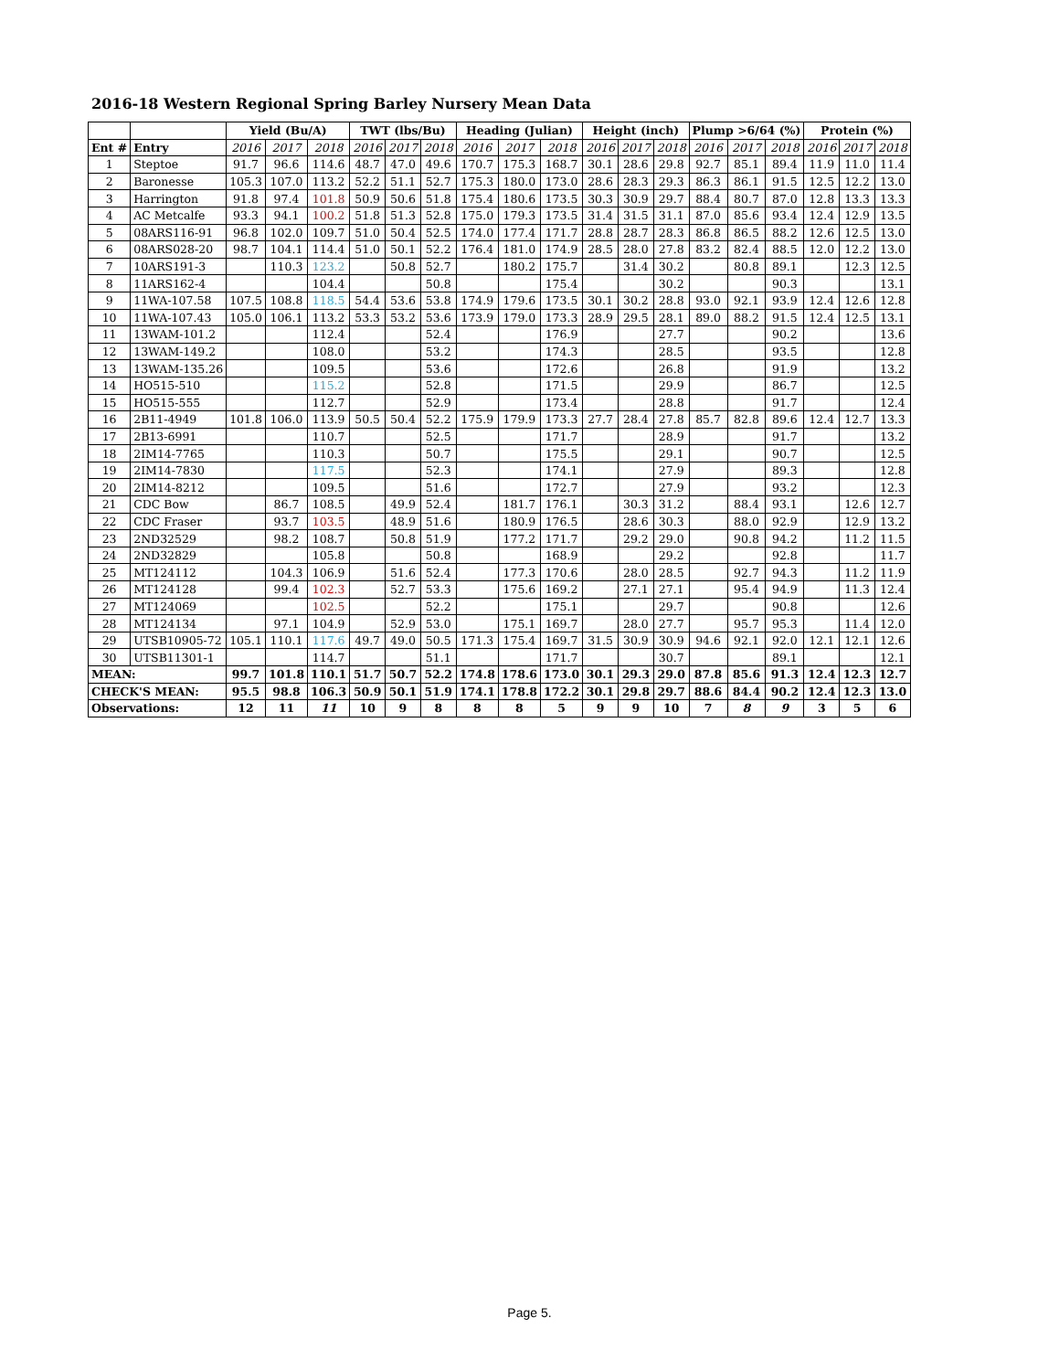2016-18 Western Regional Spring Barley Nursery Mean Data
| | | Yield (Bu/A) | | | TWT (lbs/Bu) | | | Heading (Julian) | | | Height (inch) | | | Plump >6/64 (%) | | | Protein (%) | | |
| --- | --- | --- | --- | --- | --- | --- | --- | --- | --- | --- | --- | --- | --- | --- | --- | --- | --- | --- | --- |
| Ent # | Entry | 2016 | 2017 | 2018 | 2016 | 2017 | 2018 | 2016 | 2017 | 2018 | 2016 | 2017 | 2018 | 2016 | 2017 | 2018 | 2016 | 2017 | 2018 |
| 1 | Steptoe | 91.7 | 96.6 | 114.6 | 48.7 | 47.0 | 49.6 | 170.7 | 175.3 | 168.7 | 30.1 | 28.6 | 29.8 | 92.7 | 85.1 | 89.4 | 11.9 | 11.0 | 11.4 |
| 2 | Baronesse | 105.3 | 107.0 | 113.2 | 52.2 | 51.1 | 52.7 | 175.3 | 180.0 | 173.0 | 28.6 | 28.3 | 29.3 | 86.3 | 86.1 | 91.5 | 12.5 | 12.2 | 13.0 |
| 3 | Harrington | 91.8 | 97.4 | 101.8 | 50.9 | 50.6 | 51.8 | 175.4 | 180.6 | 173.5 | 30.3 | 30.9 | 29.7 | 88.4 | 80.7 | 87.0 | 12.8 | 13.3 | 13.3 |
| 4 | AC Metcalfe | 93.3 | 94.1 | 100.2 | 51.8 | 51.3 | 52.8 | 175.0 | 179.3 | 173.5 | 31.4 | 31.5 | 31.1 | 87.0 | 85.6 | 93.4 | 12.4 | 12.9 | 13.5 |
| 5 | 08ARS116-91 | 96.8 | 102.0 | 109.7 | 51.0 | 50.4 | 52.5 | 174.0 | 177.4 | 171.7 | 28.8 | 28.7 | 28.3 | 86.8 | 86.5 | 88.2 | 12.6 | 12.5 | 13.0 |
| 6 | 08ARS028-20 | 98.7 | 104.1 | 114.4 | 51.0 | 50.1 | 52.2 | 176.4 | 181.0 | 174.9 | 28.5 | 28.0 | 27.8 | 83.2 | 82.4 | 88.5 | 12.0 | 12.2 | 13.0 |
| 7 | 10ARS191-3 | | 110.3 | 123.2 | | 50.8 | 52.7 | | 180.2 | 175.7 | | 31.4 | 30.2 | | 80.8 | 89.1 | | 12.3 | 12.5 |
| 8 | 11ARS162-4 | | | 104.4 | | | 50.8 | | | 175.4 | | | 30.2 | | | 90.3 | | | 13.1 |
| 9 | 11WA-107.58 | 107.5 | 108.8 | 118.5 | 54.4 | 53.6 | 53.8 | 174.9 | 179.6 | 173.5 | 30.1 | 30.2 | 28.8 | 93.0 | 92.1 | 93.9 | 12.4 | 12.6 | 12.8 |
| 10 | 11WA-107.43 | 105.0 | 106.1 | 113.2 | 53.3 | 53.2 | 53.6 | 173.9 | 179.0 | 173.3 | 28.9 | 29.5 | 28.1 | 89.0 | 88.2 | 91.5 | 12.4 | 12.5 | 13.1 |
| 11 | 13WAM-101.2 | | | 112.4 | | | 52.4 | | | 176.9 | | | 27.7 | | | 90.2 | | | 13.6 |
| 12 | 13WAM-149.2 | | | 108.0 | | | 53.2 | | | 174.3 | | | 28.5 | | | 93.5 | | | 12.8 |
| 13 | 13WAM-135.26 | | | 109.5 | | | 53.6 | | | 172.6 | | | 26.8 | | | 91.9 | | | 13.2 |
| 14 | HO515-510 | | | 115.2 | | | 52.8 | | | 171.5 | | | 29.9 | | | 86.7 | | | 12.5 |
| 15 | HO515-555 | | | 112.7 | | | 52.9 | | | 173.4 | | | 28.8 | | | 91.7 | | | 12.4 |
| 16 | 2B11-4949 | 101.8 | 106.0 | 113.9 | 50.5 | 50.4 | 52.2 | 175.9 | 179.9 | 173.3 | 27.7 | 28.4 | 27.8 | 85.7 | 82.8 | 89.6 | 12.4 | 12.7 | 13.3 |
| 17 | 2B13-6991 | | | 110.7 | | | 52.5 | | | 171.7 | | | 28.9 | | | 91.7 | | | 13.2 |
| 18 | 2IM14-7765 | | | 110.3 | | | 50.7 | | | 175.5 | | | 29.1 | | | 90.7 | | | 12.5 |
| 19 | 2IM14-7830 | | | 117.5 | | | 52.3 | | | 174.1 | | | 27.9 | | | 89.3 | | | 12.8 |
| 20 | 2IM14-8212 | | | 109.5 | | | 51.6 | | | 172.7 | | | 27.9 | | | 93.2 | | | 12.3 |
| 21 | CDC Bow | | 86.7 | 108.5 | | 49.9 | 52.4 | | 181.7 | 176.1 | | 30.3 | 31.2 | | 88.4 | 93.1 | | 12.6 | 12.7 |
| 22 | CDC Fraser | | 93.7 | 103.5 | | 48.9 | 51.6 | | 180.9 | 176.5 | | 28.6 | 30.3 | | 88.0 | 92.9 | | 12.9 | 13.2 |
| 23 | 2ND32529 | | 98.2 | 108.7 | | 50.8 | 51.9 | | 177.2 | 171.7 | | 29.2 | 29.0 | | 90.8 | 94.2 | | 11.2 | 11.5 |
| 24 | 2ND32829 | | | 105.8 | | | 50.8 | | | 168.9 | | | 29.2 | | | 92.8 | | | 11.7 |
| 25 | MT124112 | | 104.3 | 106.9 | | 51.6 | 52.4 | | 177.3 | 170.6 | | 28.0 | 28.5 | | 92.7 | 94.3 | | 11.2 | 11.9 |
| 26 | MT124128 | | 99.4 | 102.3 | | 52.7 | 53.3 | | 175.6 | 169.2 | | 27.1 | 27.1 | | 95.4 | 94.9 | | 11.3 | 12.4 |
| 27 | MT124069 | | | 102.5 | | | 52.2 | | | 175.1 | | | 29.7 | | | 90.8 | | | 12.6 |
| 28 | MT124134 | | 97.1 | 104.9 | | 52.9 | 53.0 | | 175.1 | 169.7 | | 28.0 | 27.7 | | 95.7 | 95.3 | | 11.4 | 12.0 |
| 29 | UTSB10905-72 | 105.1 | 110.1 | 117.6 | 49.7 | 49.0 | 50.5 | 171.3 | 175.4 | 169.7 | 31.5 | 30.9 | 30.9 | 94.6 | 92.1 | 92.0 | 12.1 | 12.1 | 12.6 |
| 30 | UTSB11301-1 | | | 114.7 | | | 51.1 | | | 171.7 | | | 30.7 | | | 89.1 | | | 12.1 |
| MEAN: | | 99.7 | 101.8 | 110.1 | 51.7 | 50.7 | 52.2 | 174.8 | 178.6 | 173.0 | 30.1 | 29.3 | 29.0 | 87.8 | 85.6 | 91.3 | 12.4 | 12.3 | 12.7 |
| CHECK'S MEAN: | | 95.5 | 98.8 | 106.3 | 50.9 | 50.1 | 51.9 | 174.1 | 178.8 | 172.2 | 30.1 | 29.8 | 29.7 | 88.6 | 84.4 | 90.2 | 12.4 | 12.3 | 13.0 |
| Observations: | | 12 | 11 | 11 | 10 | 9 | 8 | 8 | 8 | 5 | 9 | 9 | 10 | 7 | 8 | 9 | 3 | 5 | 6 |
Page 5.